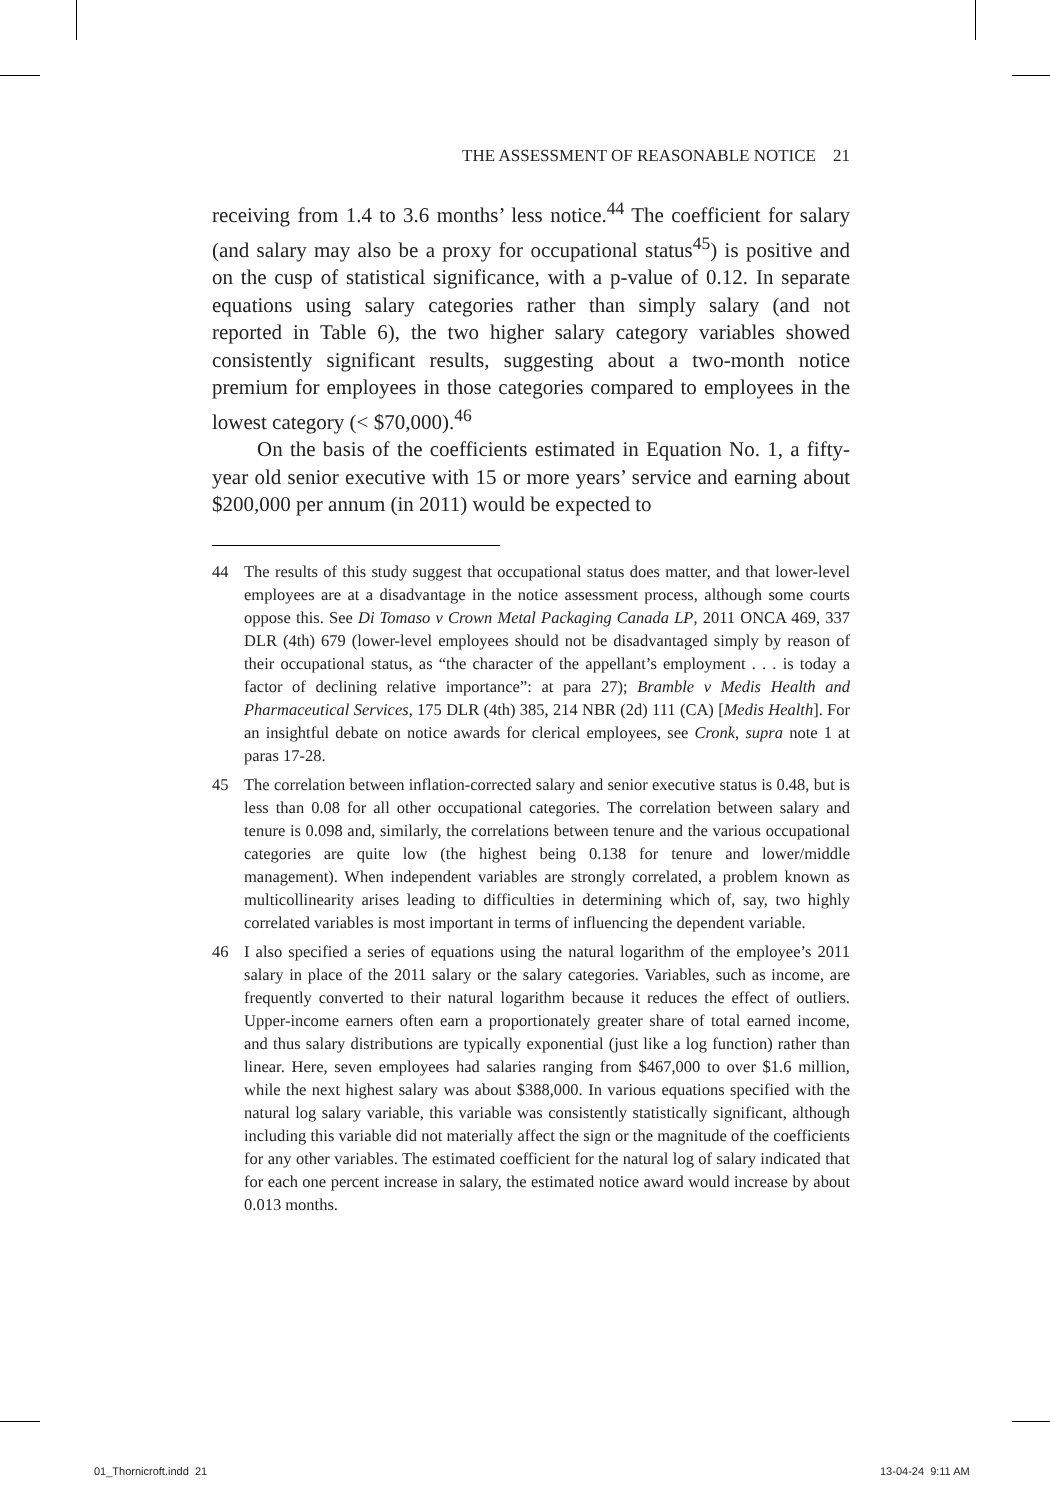THE ASSESSMENT OF REASONABLE NOTICE 21
receiving from 1.4 to 3.6 months’ less notice.<sup>44</sup> The coefficient for salary (and salary may also be a proxy for occupational status<sup>45</sup>) is positive and on the cusp of statistical significance, with a p-value of 0.12. In separate equations using salary categories rather than simply salary (and not reported in Table 6), the two higher salary category variables showed consistently significant results, suggesting about a two-month notice premium for employees in those categories compared to employees in the lowest category (< $70,000).<sup>46</sup>
On the basis of the coefficients estimated in Equation No. 1, a fifty-year old senior executive with 15 or more years’ service and earning about $200,000 per annum (in 2011) would be expected to
44 The results of this study suggest that occupational status does matter, and that lower-level employees are at a disadvantage in the notice assessment process, although some courts oppose this. See Di Tomaso v Crown Metal Packaging Canada LP, 2011 ONCA 469, 337 DLR (4th) 679 (lower-level employees should not be disadvantaged simply by reason of their occupational status, as “the character of the appellant’s employment . . . is today a factor of declining relative importance”: at para 27); Bramble v Medis Health and Pharmaceutical Services, 175 DLR (4th) 385, 214 NBR (2d) 111 (CA) [Medis Health]. For an insightful debate on notice awards for clerical employees, see Cronk, supra note 1 at paras 17-28.
45 The correlation between inflation-corrected salary and senior executive status is 0.48, but is less than 0.08 for all other occupational categories. The correlation between salary and tenure is 0.098 and, similarly, the correlations between tenure and the various occupational categories are quite low (the highest being 0.138 for tenure and lower/middle management). When independent variables are strongly correlated, a problem known as multicollinearity arises leading to difficulties in determining which of, say, two highly correlated variables is most important in terms of influencing the dependent variable.
46 I also specified a series of equations using the natural logarithm of the employee’s 2011 salary in place of the 2011 salary or the salary categories. Variables, such as income, are frequently converted to their natural logarithm because it reduces the effect of outliers. Upper-income earners often earn a proportionately greater share of total earned income, and thus salary distributions are typically exponential (just like a log function) rather than linear. Here, seven employees had salaries ranging from $467,000 to over $1.6 million, while the next highest salary was about $388,000. In various equations specified with the natural log salary variable, this variable was consistently statistically significant, although including this variable did not materially affect the sign or the magnitude of the coefficients for any other variables. The estimated coefficient for the natural log of salary indicated that for each one percent increase in salary, the estimated notice award would increase by about 0.013 months.
01_Thornicroft.indd 21 13-04-24 9:11 AM